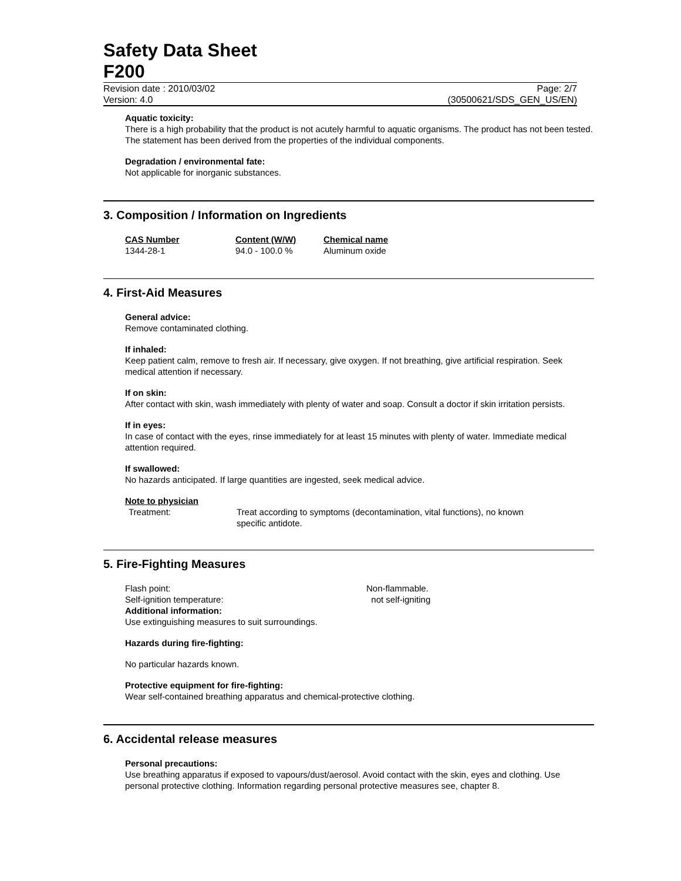Safety Data Sheet
F200
Revision date : 2010/03/02 Page: 2/7
Version: 4.0 (30500621/SDS_GEN_US/EN)
Aquatic toxicity:
There is a high probability that the product is not acutely harmful to aquatic organisms. The product has not been tested. The statement has been derived from the properties of the individual components.
Degradation / environmental fate:
Not applicable for inorganic substances.
3. Composition / Information on Ingredients
| CAS Number | Content (W/W) | Chemical name |
| --- | --- | --- |
| 1344-28-1 | 94.0 - 100.0 % | Aluminum oxide |
4. First-Aid Measures
General advice:
Remove contaminated clothing.
If inhaled:
Keep patient calm, remove to fresh air. If necessary, give oxygen. If not breathing, give artificial respiration. Seek medical attention if necessary.
If on skin:
After contact with skin, wash immediately with plenty of water and soap. Consult a doctor if skin irritation persists.
If in eyes:
In case of contact with the eyes, rinse immediately for at least 15 minutes with plenty of water. Immediate medical attention required.
If swallowed:
No hazards anticipated. If large quantities are ingested, seek medical advice.
Note to physician
| Treatment: | Treat according to symptoms (decontamination, vital functions), no known specific antidote. |
5. Fire-Fighting Measures
| Flash point: | Non-flammable. |
| Self-ignition temperature: | not self-igniting |
Additional information:
Use extinguishing measures to suit surroundings.
Hazards during fire-fighting:
No particular hazards known.
Protective equipment for fire-fighting:
Wear self-contained breathing apparatus and chemical-protective clothing.
6. Accidental release measures
Personal precautions:
Use breathing apparatus if exposed to vapours/dust/aerosol. Avoid contact with the skin, eyes and clothing. Use personal protective clothing. Information regarding personal protective measures see, chapter 8.